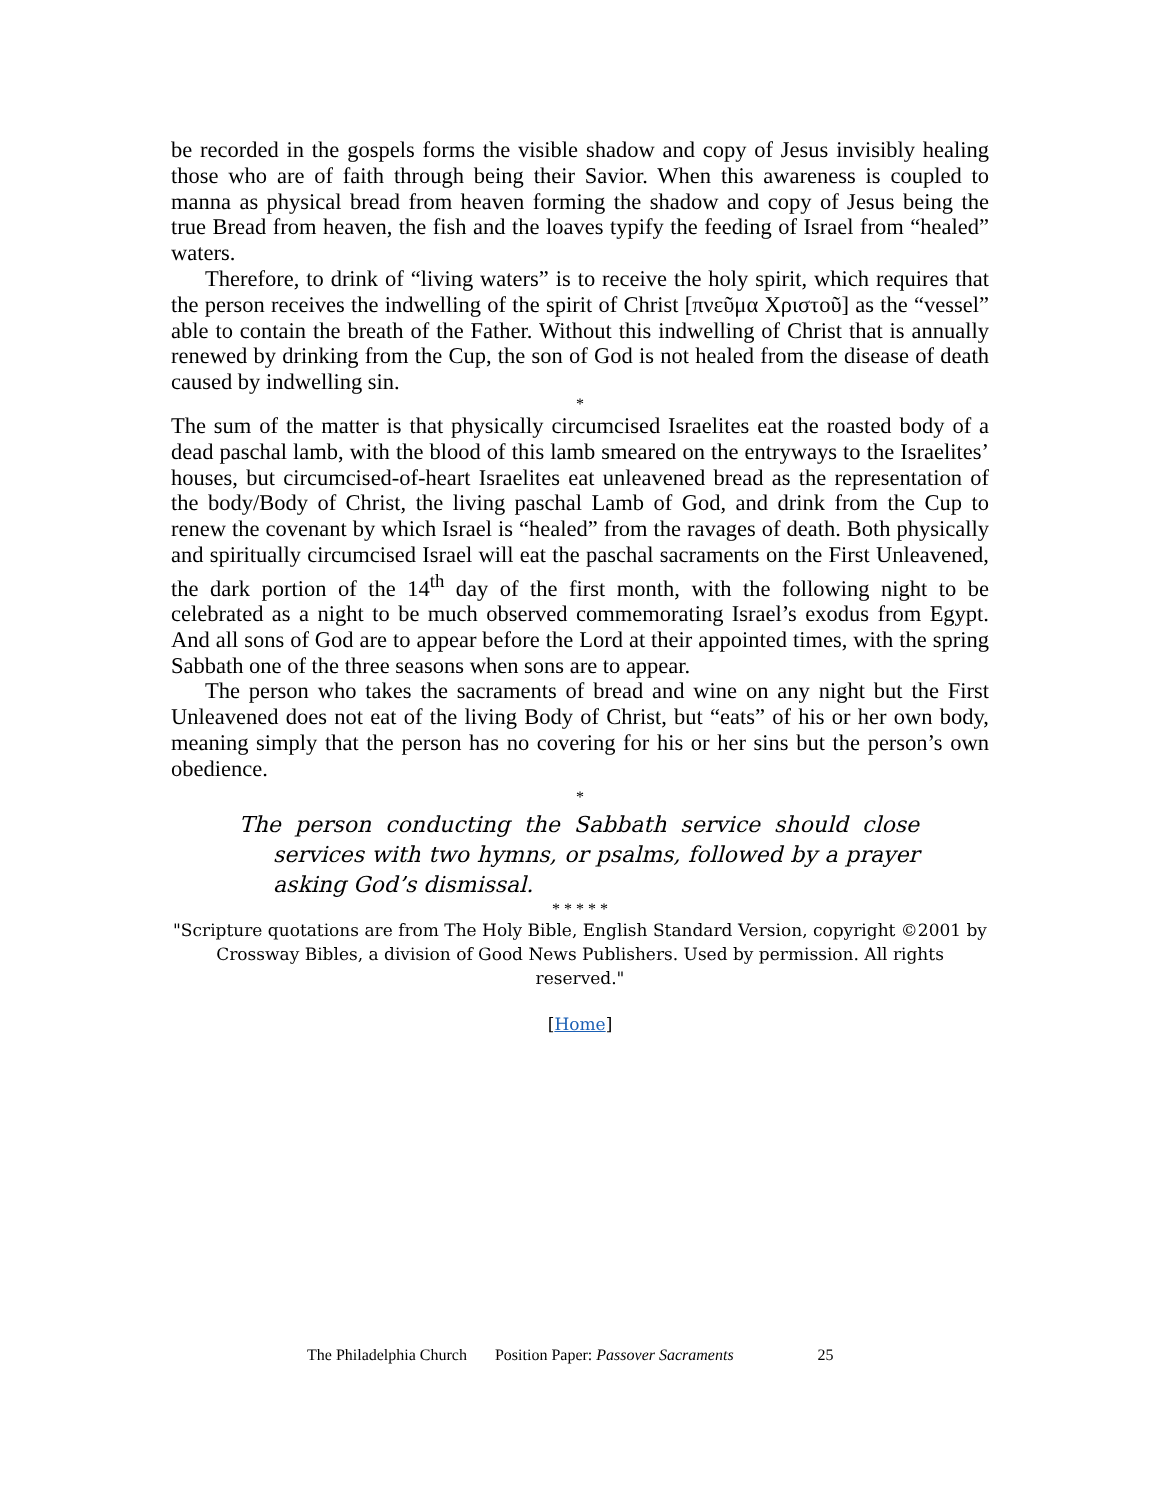be recorded in the gospels forms the visible shadow and copy of Jesus invisibly healing those who are of faith through being their Savior. When this awareness is coupled to manna as physical bread from heaven forming the shadow and copy of Jesus being the true Bread from heaven, the fish and the loaves typify the feeding of Israel from “healed” waters.
Therefore, to drink of “living waters” is to receive the holy spirit, which requires that the person receives the indwelling of the spirit of Christ [πνεῦμα Χριστοῦ] as the “vessel” able to contain the breath of the Father. Without this indwelling of Christ that is annually renewed by drinking from the Cup, the son of God is not healed from the disease of death caused by indwelling sin.
*
The sum of the matter is that physically circumcised Israelites eat the roasted body of a dead paschal lamb, with the blood of this lamb smeared on the entryways to the Israelites’ houses, but circumcised-of-heart Israelites eat unleavened bread as the representation of the body/Body of Christ, the living paschal Lamb of God, and drink from the Cup to renew the covenant by which Israel is “healed” from the ravages of death. Both physically and spiritually circumcised Israel will eat the paschal sacraments on the First Unleavened, the dark portion of the 14<sup>th</sup> day of the first month, with the following night to be celebrated as a night to be much observed commemorating Israel’s exodus from Egypt. And all sons of God are to appear before the Lord at their appointed times, with the spring Sabbath one of the three seasons when sons are to appear.
The person who takes the sacraments of bread and wine on any night but the First Unleavened does not eat of the living Body of Christ, but “eats” of his or her own body, meaning simply that the person has no covering for his or her sins but the person’s own obedience.
*
The person conducting the Sabbath service should close services with two hymns, or psalms, followed by a prayer asking God’s dismissal.
* * * * *
"Scripture quotations are from The Holy Bible, English Standard Version, copyright ©2001 by Crossway Bibles, a division of Good News Publishers. Used by permission. All rights reserved."
[Home]
The Philadelphia Church Position Paper: Passover Sacraments 25